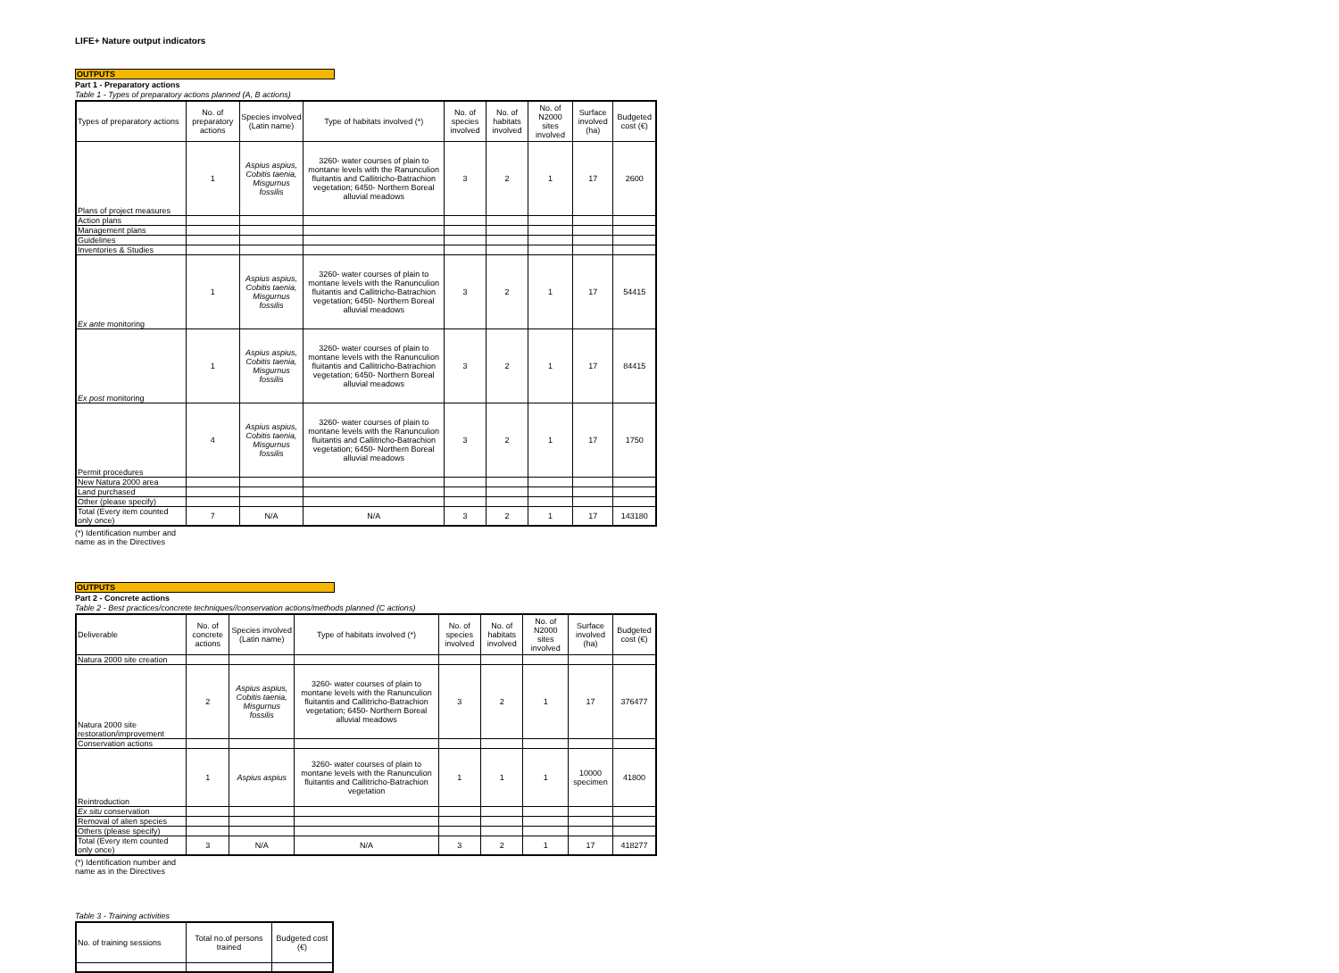LIFE+ Nature output indicators
OUTPUTS
Part 1 - Preparatory actions
Table 1 - Types of preparatory actions planned (A, B actions)
| Types of preparatory actions | No. of preparatory actions | Species involved (Latin name) | Type of habitats involved (*) | No. of species involved | No. of habitats involved | No. of N2000 sites involved | Surface involved (ha) | Budgeted cost (€) |
| --- | --- | --- | --- | --- | --- | --- | --- | --- |
| Plans of project measures | 1 | Aspius aspius, Cobitis taenia, Misgurnus fossilis | 3260- water courses of plain to montane levels with the Ranunculion fluitantis and Callitricho-Batrachion vegetation; 6450- Northern Boreal alluvial meadows | 3 | 2 | 1 | 17 | 2600 |
| Action plans | | | | | | | | |
| Management plans | | | | | | | | |
| Guidelines | | | | | | | | |
| Inventories & Studies | | | | | | | | |
| Ex ante monitoring | 1 | Aspius aspius, Cobitis taenia, Misgurnus fossilis | 3260- water courses of plain to montane levels with the Ranunculion fluitantis and Callitricho-Batrachion vegetation; 6450- Northern Boreal alluvial meadows | 3 | 2 | 1 | 17 | 54415 |
| Ex post monitoring | 1 | Aspius aspius, Cobitis taenia, Misgurnus fossilis | 3260- water courses of plain to montane levels with the Ranunculion fluitantis and Callitricho-Batrachion vegetation; 6450- Northern Boreal alluvial meadows | 3 | 2 | 1 | 17 | 84415 |
| Permit procedures | 4 | Aspius aspius, Cobitis taenia, Misgurnus fossilis | 3260- water courses of plain to montane levels with the Ranunculion fluitantis and Callitricho-Batrachion vegetation; 6450- Northern Boreal alluvial meadows | 3 | 2 | 1 | 17 | 1750 |
| New Natura 2000 area | | | | | | | | |
| Land purchased | | | | | | | | |
| Other (please specify) | | | | | | | | |
| Total (Every item counted only once) | 7 | N/A | N/A | 3 | 2 | 1 | 17 | 143180 |
(*) Identification number and name as in the Directives
OUTPUTS
Part 2 - Concrete actions
Table 2 - Best practices/concrete techniques//conservation actions/methods planned (C actions)
| Deliverable | No. of concrete actions | Species involved (Latin name) | Type of habitats involved (*) | No. of species involved | No. of habitats involved | No. of N2000 sites involved | Surface involved (ha) | Budgeted cost (€) |
| --- | --- | --- | --- | --- | --- | --- | --- | --- |
| Natura 2000 site creation | | | | | | | | |
| Natura 2000 site restoration/improvement | 2 | Aspius aspius, Cobitis taenia, Misgurnus fossilis | 3260- water courses of plain to montane levels with the Ranunculion fluitantis and Callitricho-Batrachion vegetation; 6450- Northern Boreal alluvial meadows | 3 | 2 | 1 | 17 | 376477 |
| Conservation actions | | | | | | | | |
| Reintroduction | 1 | Aspius aspius | 3260- water courses of plain to montane levels with the Ranunculion fluitantis and Callitricho-Batrachion vegetation | 1 | 1 | 1 | 10000 specimen | 41800 |
| Ex situ conservation | | | | | | | | |
| Removal of alien species | | | | | | | | |
| Others (please specify) | | | | | | | | |
| Total (Every item counted only once) | 3 | N/A | N/A | 3 | 2 | 1 | 17 | 418277 |
(*) Identification number and name as in the Directives
Table 3 - Training activities
| No. of training sessions | Total no.of persons trained | Budgeted cost (€) |
| --- | --- | --- |